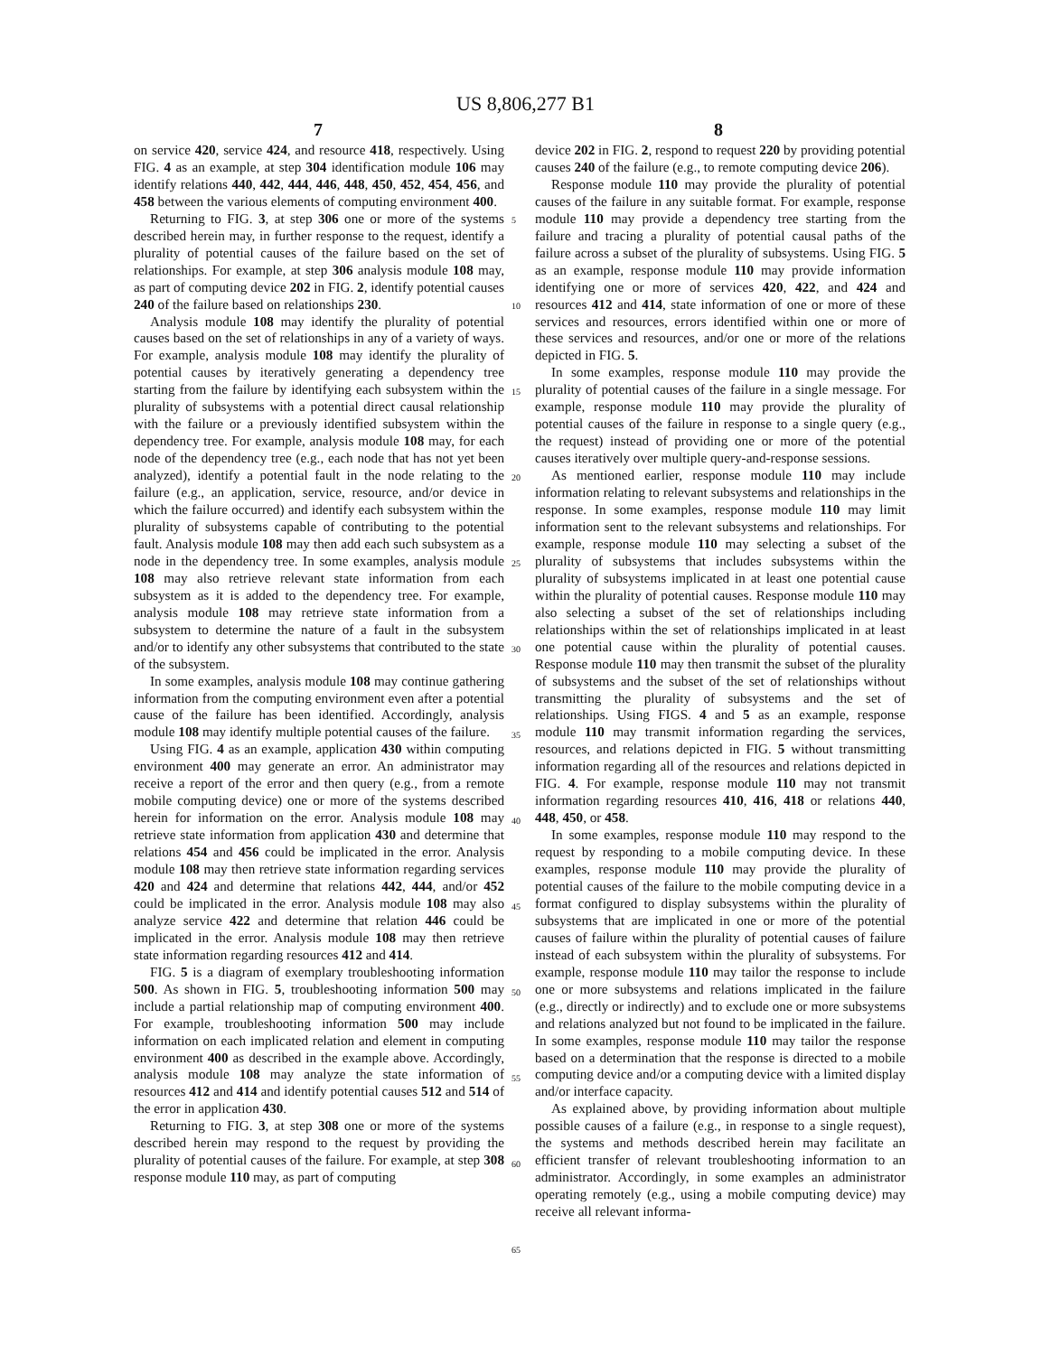US 8,806,277 B1
7 8
on service 420, service 424, and resource 418, respectively. Using FIG. 4 as an example, at step 304 identification module 106 may identify relations 440, 442, 444, 446, 448, 450, 452, 454, 456, and 458 between the various elements of computing environment 400.
Returning to FIG. 3, at step 306 one or more of the systems described herein may, in further response to the request, identify a plurality of potential causes of the failure based on the set of relationships. For example, at step 306 analysis module 108 may, as part of computing device 202 in FIG. 2, identify potential causes 240 of the failure based on relationships 230.
Analysis module 108 may identify the plurality of potential causes based on the set of relationships in any of a variety of ways. For example, analysis module 108 may identify the plurality of potential causes by iteratively generating a dependency tree starting from the failure by identifying each subsystem within the plurality of subsystems with a potential direct causal relationship with the failure or a previously identified subsystem within the dependency tree. For example, analysis module 108 may, for each node of the dependency tree (e.g., each node that has not yet been analyzed), identify a potential fault in the node relating to the failure (e.g., an application, service, resource, and/or device in which the failure occurred) and identify each subsystem within the plurality of subsystems capable of contributing to the potential fault. Analysis module 108 may then add each such subsystem as a node in the dependency tree. In some examples, analysis module 108 may also retrieve relevant state information from each subsystem as it is added to the dependency tree. For example, analysis module 108 may retrieve state information from a subsystem to determine the nature of a fault in the subsystem and/or to identify any other subsystems that contributed to the state of the subsystem.
In some examples, analysis module 108 may continue gathering information from the computing environment even after a potential cause of the failure has been identified. Accordingly, analysis module 108 may identify multiple potential causes of the failure.
Using FIG. 4 as an example, application 430 within computing environment 400 may generate an error. An administrator may receive a report of the error and then query (e.g., from a remote mobile computing device) one or more of the systems described herein for information on the error. Analysis module 108 may retrieve state information from application 430 and determine that relations 454 and 456 could be implicated in the error. Analysis module 108 may then retrieve state information regarding services 420 and 424 and determine that relations 442, 444, and/or 452 could be implicated in the error. Analysis module 108 may also analyze service 422 and determine that relation 446 could be implicated in the error. Analysis module 108 may then retrieve state information regarding resources 412 and 414.
FIG. 5 is a diagram of exemplary troubleshooting information 500. As shown in FIG. 5, troubleshooting information 500 may include a partial relationship map of computing environment 400. For example, troubleshooting information 500 may include information on each implicated relation and element in computing environment 400 as described in the example above. Accordingly, analysis module 108 may analyze the state information of resources 412 and 414 and identify potential causes 512 and 514 of the error in application 430.
Returning to FIG. 3, at step 308 one or more of the systems described herein may respond to the request by providing the plurality of potential causes of the failure. For example, at step 308 response module 110 may, as part of computing
device 202 in FIG. 2, respond to request 220 by providing potential causes 240 of the failure (e.g., to remote computing device 206).
Response module 110 may provide the plurality of potential causes of the failure in any suitable format. For example, response module 110 may provide a dependency tree starting from the failure and tracing a plurality of potential causal paths of the failure across a subset of the plurality of subsystems. Using FIG. 5 as an example, response module 110 may provide information identifying one or more of services 420, 422, and 424 and resources 412 and 414, state information of one or more of these services and resources, errors identified within one or more of these services and resources, and/or one or more of the relations depicted in FIG. 5.
In some examples, response module 110 may provide the plurality of potential causes of the failure in a single message. For example, response module 110 may provide the plurality of potential causes of the failure in response to a single query (e.g., the request) instead of providing one or more of the potential causes iteratively over multiple query-and-response sessions.
As mentioned earlier, response module 110 may include information relating to relevant subsystems and relationships in the response. In some examples, response module 110 may limit information sent to the relevant subsystems and relationships. For example, response module 110 may selecting a subset of the plurality of subsystems that includes subsystems within the plurality of subsystems implicated in at least one potential cause within the plurality of potential causes. Response module 110 may also selecting a subset of the set of relationships including relationships within the set of relationships implicated in at least one potential cause within the plurality of potential causes. Response module 110 may then transmit the subset of the plurality of subsystems and the subset of the set of relationships without transmitting the plurality of subsystems and the set of relationships. Using FIGS. 4 and 5 as an example, response module 110 may transmit information regarding the services, resources, and relations depicted in FIG. 5 without transmitting information regarding all of the resources and relations depicted in FIG. 4. For example, response module 110 may not transmit information regarding resources 410, 416, 418 or relations 440, 448, 450, or 458.
In some examples, response module 110 may respond to the request by responding to a mobile computing device. In these examples, response module 110 may provide the plurality of potential causes of the failure to the mobile computing device in a format configured to display subsystems within the plurality of subsystems that are implicated in one or more of the potential causes of failure within the plurality of potential causes of failure instead of each subsystem within the plurality of subsystems. For example, response module 110 may tailor the response to include one or more subsystems and relations implicated in the failure (e.g., directly or indirectly) and to exclude one or more subsystems and relations analyzed but not found to be implicated in the failure. In some examples, response module 110 may tailor the response based on a determination that the response is directed to a mobile computing device and/or a computing device with a limited display and/or interface capacity.
As explained above, by providing information about multiple possible causes of a failure (e.g., in response to a single request), the systems and methods described herein may facilitate an efficient transfer of relevant troubleshooting information to an administrator. Accordingly, in some examples an administrator operating remotely (e.g., using a mobile computing device) may receive all relevant informa-
5
10
15
20
25
30
35
40
45
50
55
60
65